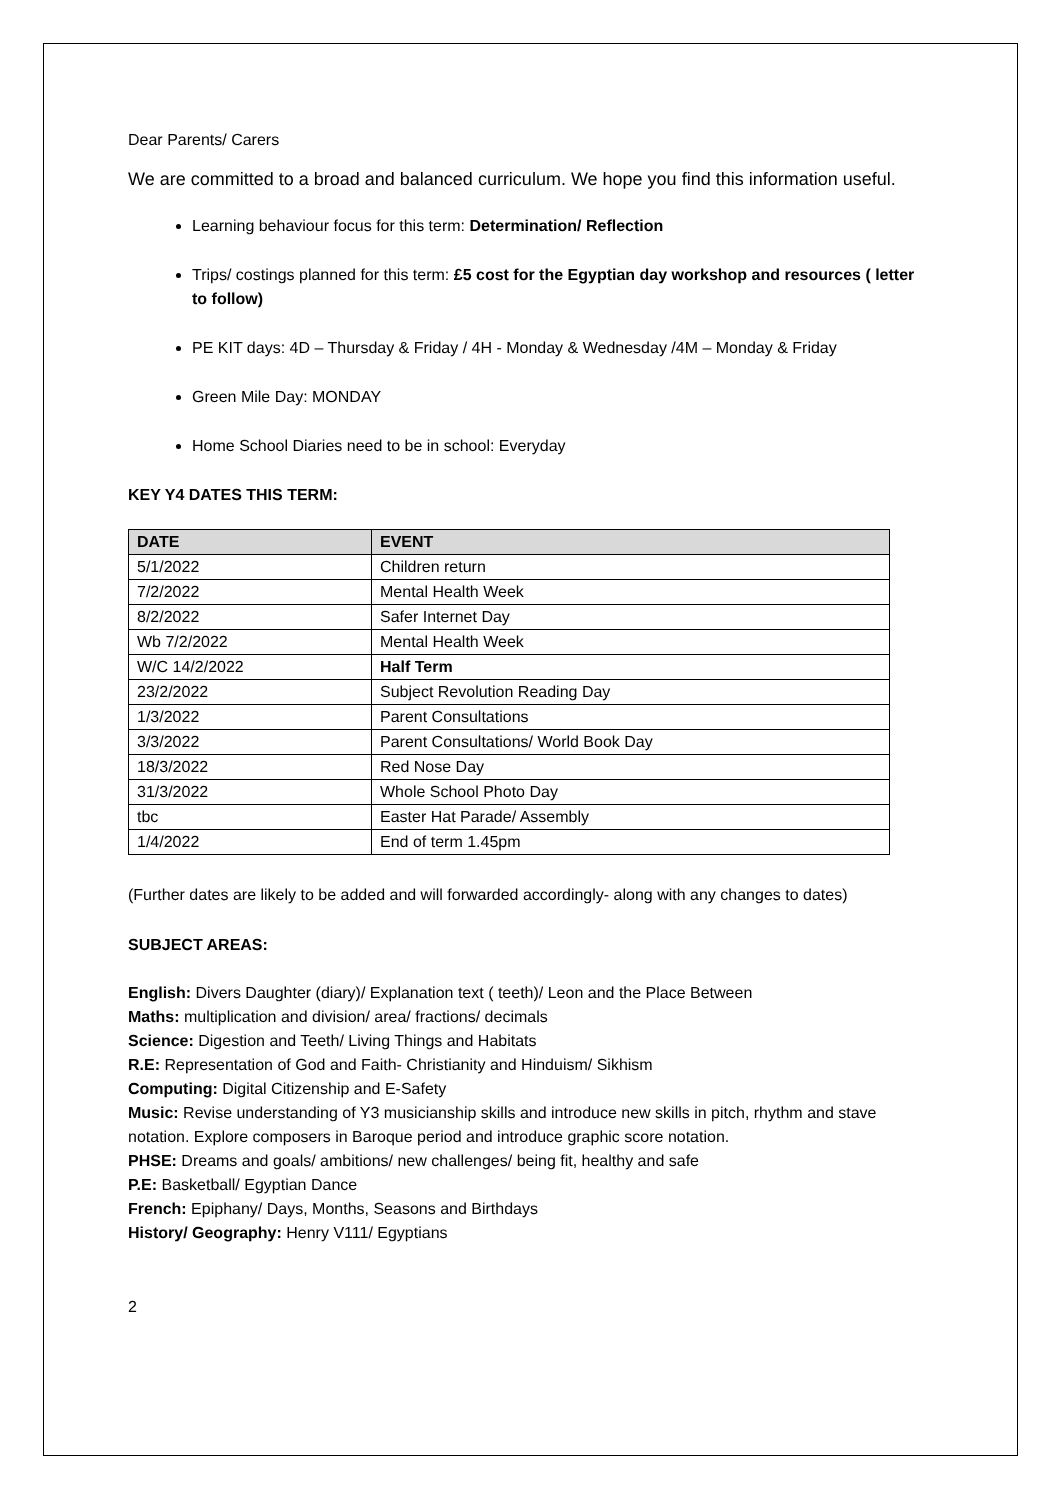Dear Parents/ Carers
We are committed to a broad and balanced curriculum. We hope you find this information useful.
Learning behaviour focus for this term: Determination/ Reflection
Trips/ costings planned for this term: £5 cost for the Egyptian day workshop and resources ( letter to follow)
PE KIT days: 4D – Thursday & Friday / 4H - Monday & Wednesday /4M – Monday & Friday
Green Mile Day: MONDAY
Home School Diaries need to be in school: Everyday
KEY Y4 DATES THIS TERM:
| DATE | EVENT |
| --- | --- |
| 5/1/2022 | Children return |
| 7/2/2022 | Mental Health Week |
| 8/2/2022 | Safer Internet Day |
| Wb 7/2/2022 | Mental Health Week |
| W/C 14/2/2022 | Half Term |
| 23/2/2022 | Subject Revolution Reading Day |
| 1/3/2022 | Parent Consultations |
| 3/3/2022 | Parent Consultations/ World Book Day |
| 18/3/2022 | Red Nose Day |
| 31/3/2022 | Whole School Photo Day |
| tbc | Easter Hat Parade/ Assembly |
| 1/4/2022 | End of term 1.45pm |
(Further dates are likely to be added and will forwarded accordingly- along with any changes to dates)
SUBJECT AREAS:
English: Divers Daughter (diary)/ Explanation text ( teeth)/ Leon and the Place Between
Maths: multiplication and division/ area/ fractions/ decimals
Science: Digestion and Teeth/ Living Things and Habitats
R.E: Representation of God and Faith- Christianity and Hinduism/ Sikhism
Computing: Digital Citizenship and E-Safety
Music: Revise understanding of Y3 musicianship skills and introduce new skills in pitch, rhythm and stave notation. Explore composers in Baroque period and introduce graphic score notation.
PHSE: Dreams and goals/ ambitions/ new challenges/ being fit, healthy and safe
P.E: Basketball/ Egyptian Dance
French: Epiphany/ Days, Months, Seasons and Birthdays
History/ Geography: Henry V111/ Egyptians
2